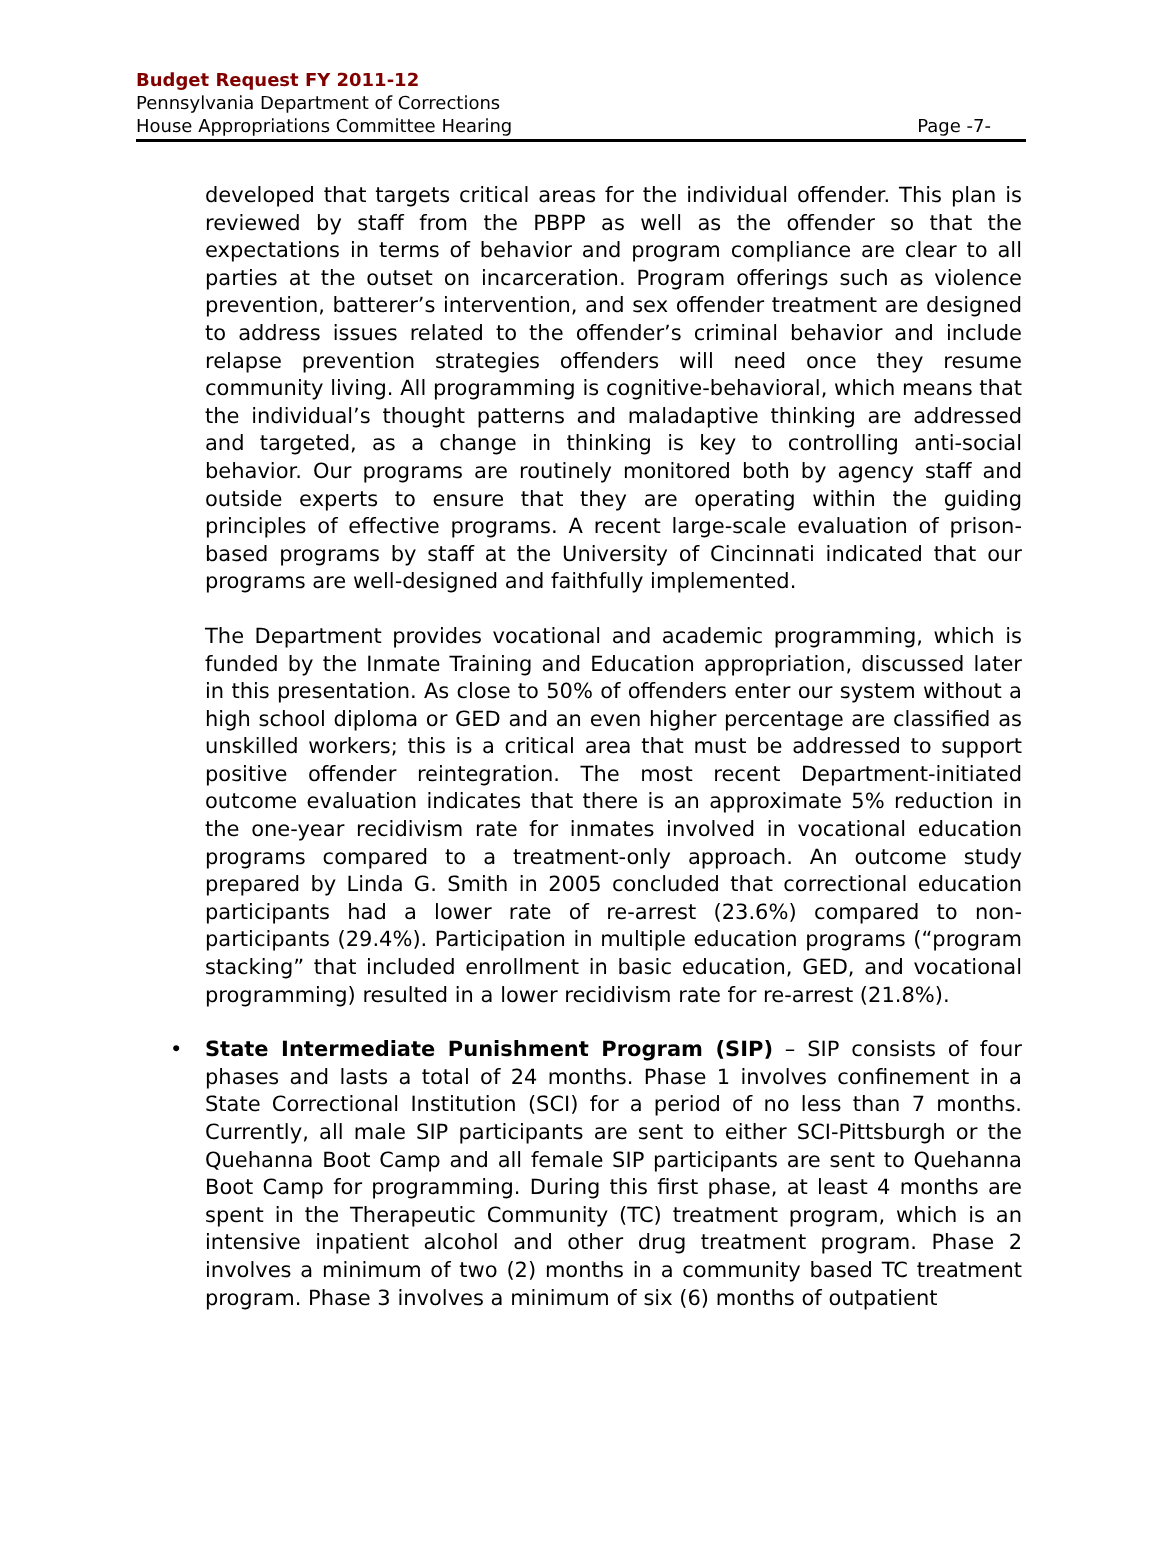Budget Request FY 2011-12
Pennsylvania Department of Corrections
House Appropriations Committee Hearing Page -7-
developed that targets critical areas for the individual offender. This plan is reviewed by staff from the PBPP as well as the offender so that the expectations in terms of behavior and program compliance are clear to all parties at the outset on incarceration. Program offerings such as violence prevention, batterer’s intervention, and sex offender treatment are designed to address issues related to the offender’s criminal behavior and include relapse prevention strategies offenders will need once they resume community living. All programming is cognitive-behavioral, which means that the individual’s thought patterns and maladaptive thinking are addressed and targeted, as a change in thinking is key to controlling anti-social behavior. Our programs are routinely monitored both by agency staff and outside experts to ensure that they are operating within the guiding principles of effective programs. A recent large-scale evaluation of prison-based programs by staff at the University of Cincinnati indicated that our programs are well-designed and faithfully implemented.
The Department provides vocational and academic programming, which is funded by the Inmate Training and Education appropriation, discussed later in this presentation. As close to 50% of offenders enter our system without a high school diploma or GED and an even higher percentage are classified as unskilled workers; this is a critical area that must be addressed to support positive offender reintegration. The most recent Department-initiated outcome evaluation indicates that there is an approximate 5% reduction in the one-year recidivism rate for inmates involved in vocational education programs compared to a treatment-only approach. An outcome study prepared by Linda G. Smith in 2005 concluded that correctional education participants had a lower rate of re-arrest (23.6%) compared to non-participants (29.4%). Participation in multiple education programs (“program stacking” that included enrollment in basic education, GED, and vocational programming) resulted in a lower recidivism rate for re-arrest (21.8%).
• State Intermediate Punishment Program (SIP) – SIP consists of four phases and lasts a total of 24 months. Phase 1 involves confinement in a State Correctional Institution (SCI) for a period of no less than 7 months. Currently, all male SIP participants are sent to either SCI-Pittsburgh or the Quehanna Boot Camp and all female SIP participants are sent to Quehanna Boot Camp for programming. During this first phase, at least 4 months are spent in the Therapeutic Community (TC) treatment program, which is an intensive inpatient alcohol and other drug treatment program. Phase 2 involves a minimum of two (2) months in a community based TC treatment program. Phase 3 involves a minimum of six (6) months of outpatient